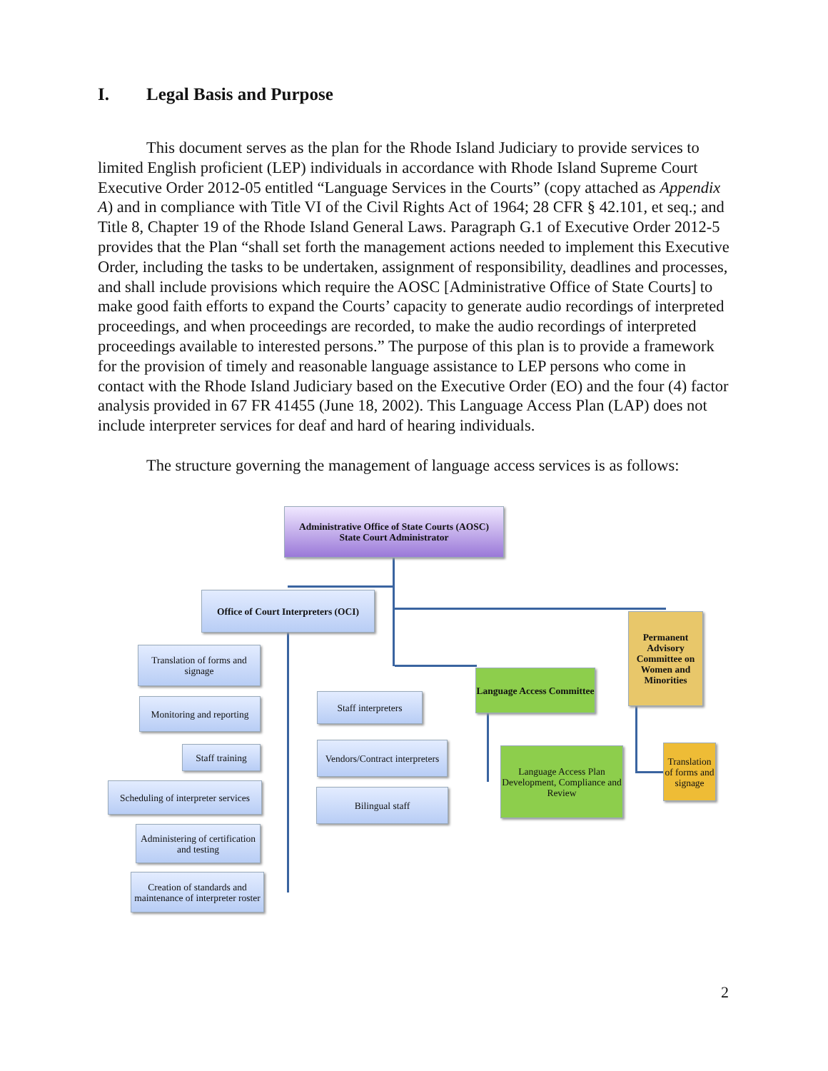I. Legal Basis and Purpose
This document serves as the plan for the Rhode Island Judiciary to provide services to limited English proficient (LEP) individuals in accordance with Rhode Island Supreme Court Executive Order 2012-05 entitled “Language Services in the Courts” (copy attached as Appendix A) and in compliance with Title VI of the Civil Rights Act of 1964; 28 CFR § 42.101, et seq.; and Title 8, Chapter 19 of the Rhode Island General Laws. Paragraph G.1 of Executive Order 2012-5 provides that the Plan “shall set forth the management actions needed to implement this Executive Order, including the tasks to be undertaken, assignment of responsibility, deadlines and processes, and shall include provisions which require the AOSC [Administrative Office of State Courts] to make good faith efforts to expand the Courts’ capacity to generate audio recordings of interpreted proceedings, and when proceedings are recorded, to make the audio recordings of interpreted proceedings available to interested persons.” The purpose of this plan is to provide a framework for the provision of timely and reasonable language assistance to LEP persons who come in contact with the Rhode Island Judiciary based on the Executive Order (EO) and the four (4) factor analysis provided in 67 FR 41455 (June 18, 2002). This Language Access Plan (LAP) does not include interpreter services for deaf and hard of hearing individuals.
The structure governing the management of language access services is as follows:
Administrative Office of State Courts (AOSC)
State Court Administrator
Office of Court Interpreters (OCI)
Translation of forms and signage
Monitoring and reporting
Staff training
Scheduling of interpreter services
Administering of certification and testing
Creation of standards and maintenance of interpreter roster
Staff interpreters
Vendors/Contract interpreters
Bilingual staff
Language Access Committee
Language Access Plan Development, Compliance and Review
Permanent Advisory Committee on Women and Minorities
Translation of forms and signage
2